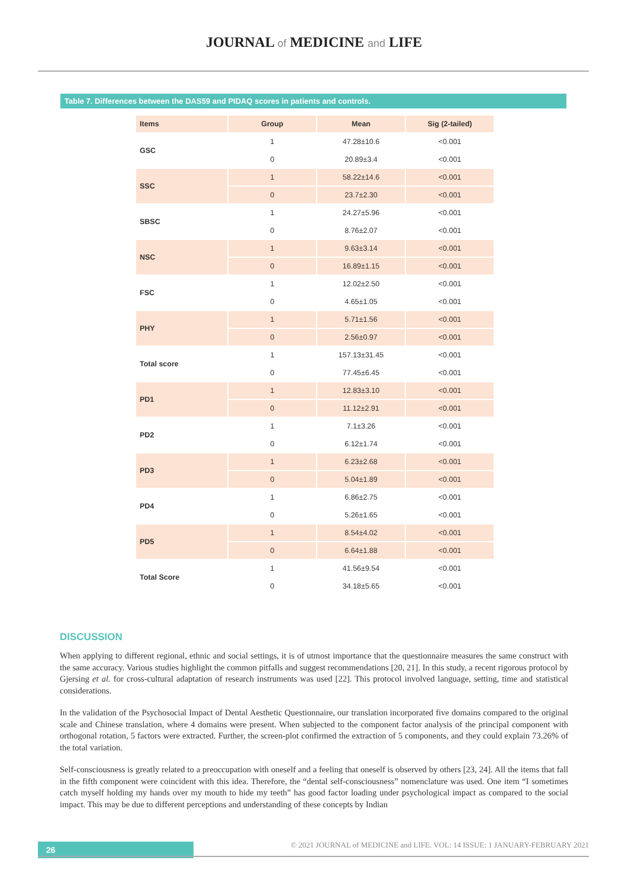JOURNAL of MEDICINE and LIFE
Table 7. Differences between the DAS59 and PIDAQ scores in patients and controls.
| Items | Group | Mean | Sig (2-tailed) |
| --- | --- | --- | --- |
| GSC | 1 | 47.28±10.6 | <0.001 |
| | 0 | 20.89±3.4 | <0.001 |
| SSC | 1 | 58.22±14.6 | <0.001 |
| | 0 | 23.7±2.30 | <0.001 |
| SBSC | 1 | 24.27±5.96 | <0.001 |
| | 0 | 8.76±2.07 | <0.001 |
| NSC | 1 | 9.63±3.14 | <0.001 |
| | 0 | 16.89±1.15 | <0.001 |
| FSC | 1 | 12.02±2.50 | <0.001 |
| | 0 | 4.65±1.05 | <0.001 |
| PHY | 1 | 5.71±1.56 | <0.001 |
| | 0 | 2.56±0.97 | <0.001 |
| Total score | 1 | 157.13±31.45 | <0.001 |
| | 0 | 77.45±6.45 | <0.001 |
| PD1 | 1 | 12.83±3.10 | <0.001 |
| | 0 | 11.12±2.91 | <0.001 |
| PD2 | 1 | 7.1±3.26 | <0.001 |
| | 0 | 6.12±1.74 | <0.001 |
| PD3 | 1 | 6.23±2.68 | <0.001 |
| | 0 | 5.04±1.89 | <0.001 |
| PD4 | 1 | 6.86±2.75 | <0.001 |
| | 0 | 5.26±1.65 | <0.001 |
| PD5 | 1 | 8.54±4.02 | <0.001 |
| | 0 | 6.64±1.88 | <0.001 |
| Total Score | 1 | 41.56±9.54 | <0.001 |
| | 0 | 34.18±5.65 | <0.001 |
DISCUSSION
When applying to different regional, ethnic and social settings, it is of utmost importance that the questionnaire measures the same construct with the same accuracy. Various studies highlight the common pitfalls and suggest recommendations [20, 21]. In this study, a recent rigorous protocol by Gjersing et al. for cross-cultural adaptation of research instruments was used [22]. This protocol involved language, setting, time and statistical considerations.
In the validation of the Psychosocial Impact of Dental Aesthetic Questionnaire, our translation incorporated five domains compared to the original scale and Chinese translation, where 4 domains were present. When subjected to the component factor analysis of the principal component with orthogonal rotation, 5 factors were extracted. Further, the screen-plot confirmed the extraction of 5 components, and they could explain 73.26% of the total variation.
Self-consciousness is greatly related to a preoccupation with oneself and a feeling that oneself is observed by others [23, 24]. All the items that fall in the fifth component were coincident with this idea. Therefore, the “dental self-consciousness” nomenclature was used. One item “I sometimes catch myself holding my hands over my mouth to hide my teeth” has good factor loading under psychological impact as compared to the social impact. This may be due to different perceptions and understanding of these concepts by Indian
26
© 2021 JOURNAL of MEDICINE and LIFE. VOL: 14 ISSUE: 1 JANUARY-FEBRUARY 2021